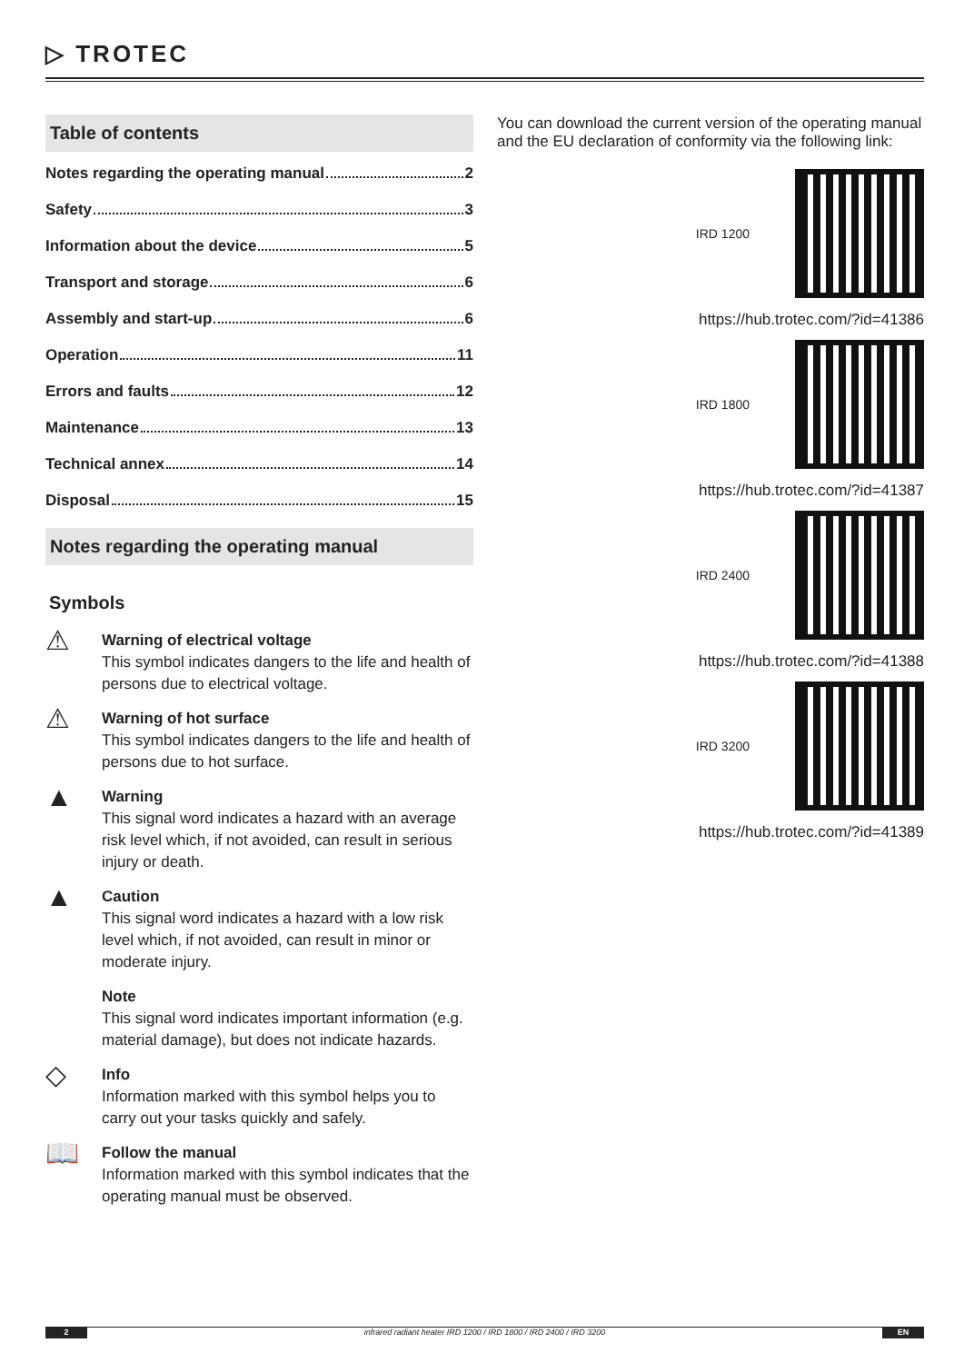▷ TROTEC
Table of contents
Notes regarding the operating manual 2
Safety 3
Information about the device 5
Transport and storage 6
Assembly and start-up 6
Operation 11
Errors and faults 12
Maintenance 13
Technical annex 14
Disposal 15
Notes regarding the operating manual
Symbols
⚠
Warning of electrical voltage
This symbol indicates dangers to the life and health of persons due to electrical voltage.
⚠
Warning of hot surface
This symbol indicates dangers to the life and health of persons due to hot surface.
▲
Warning
This signal word indicates a hazard with an average risk level which, if not avoided, can result in serious injury or death.
▲
Caution
This signal word indicates a hazard with a low risk level which, if not avoided, can result in minor or moderate injury.
Note
This signal word indicates important information (e.g. material damage), but does not indicate hazards.
◇
Info
Information marked with this symbol helps you to carry out your tasks quickly and safely.
📖
Follow the manual
Information marked with this symbol indicates that the operating manual must be observed.
You can download the current version of the operating manual and the EU declaration of conformity via the following link:
IRD 1200
https://hub.trotec.com/?id=41386
IRD 1800
https://hub.trotec.com/?id=41387
IRD 2400
https://hub.trotec.com/?id=41388
IRD 3200
https://hub.trotec.com/?id=41389
2 infrared radiant heater IRD 1200 / IRD 1800 / IRD 2400 / IRD 3200
EN